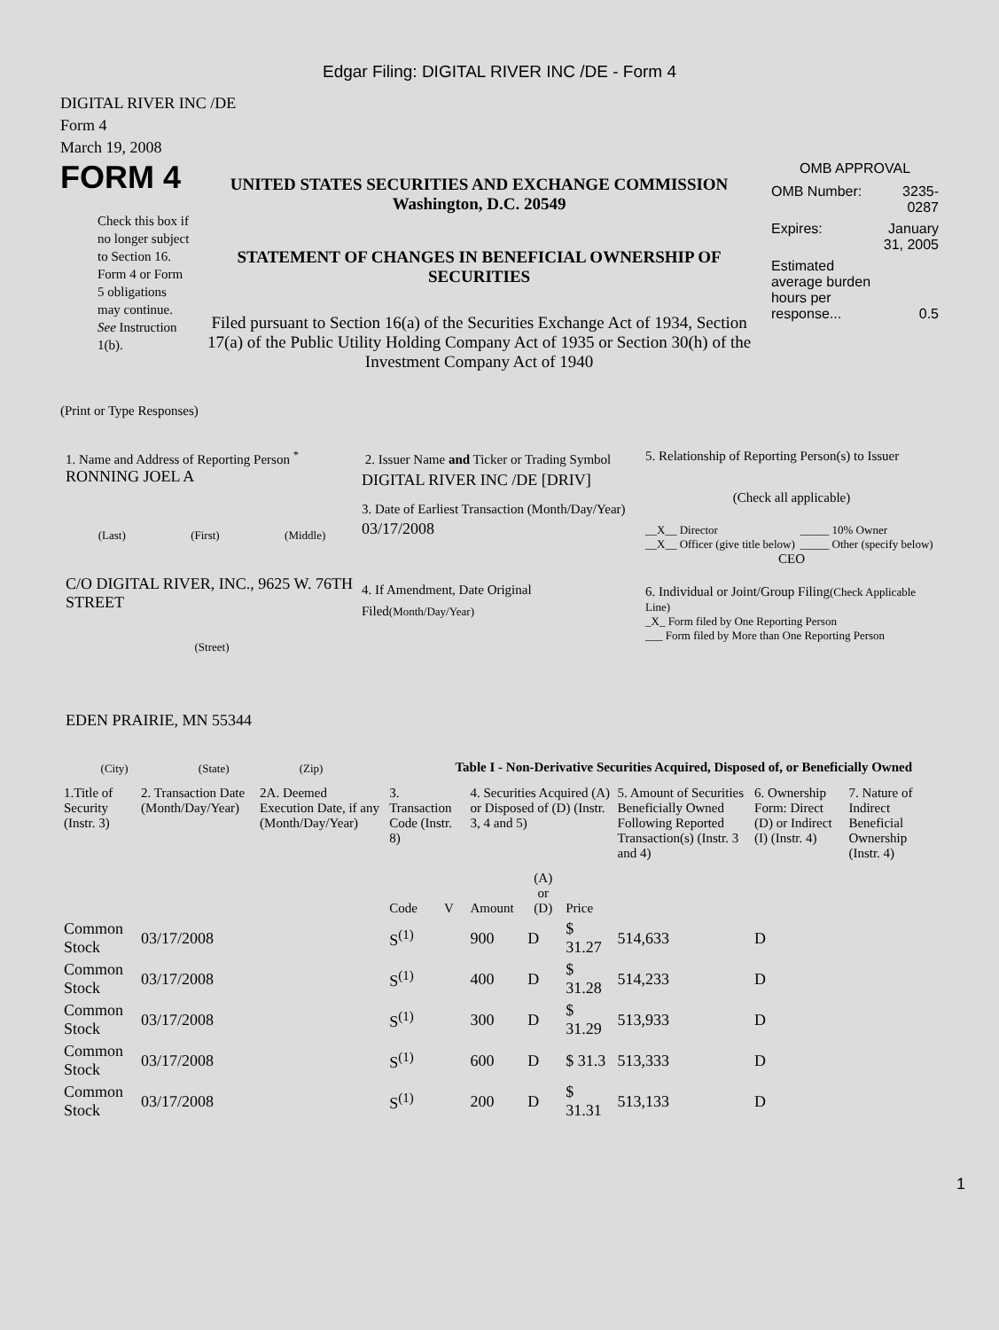Edgar Filing: DIGITAL RIVER INC /DE - Form 4
DIGITAL RIVER INC /DE
Form 4
March 19, 2008
FORM 4
Check this box if no longer subject to Section 16. Form 4 or Form 5 obligations may continue. See Instruction 1(b).
UNITED STATES SECURITIES AND EXCHANGE COMMISSION
Washington, D.C. 20549
STATEMENT OF CHANGES IN BENEFICIAL OWNERSHIP OF SECURITIES
Filed pursuant to Section 16(a) of the Securities Exchange Act of 1934, Section 17(a) of the Public Utility Holding Company Act of 1935 or Section 30(h) of the Investment Company Act of 1940
OMB APPROVAL
| OMB Number: | 3235-0287 |
| Expires: | January 31, 2005 |
| Estimated average burden hours per response... | 0.5 |
(Print or Type Responses)
1. Name and Address of Reporting Person <sup>*</sup>
RONNING JOEL A
(Last) (First) (Middle)
C/O DIGITAL RIVER, INC., 9625 W. 76TH STREET
(Street)
EDEN PRAIRIE, MN 55344
(City) (State) (Zip)
2. Issuer Name and Ticker or Trading Symbol
DIGITAL RIVER INC /DE [DRIV]
3. Date of Earliest Transaction (Month/Day/Year)
03/17/2008
4. If Amendment, Date Original Filed(Month/Day/Year)
5. Relationship of Reporting Person(s) to Issuer
(Check all applicable)
| __X__ Director | _____ 10% Owner |
| __X__ Officer (give title below) | _____ Other (specify below) |
CEO
6. Individual or Joint/Group Filing(Check Applicable Line)
_X_ Form filed by One Reporting Person
___ Form filed by More than One Reporting Person
Table I - Non-Derivative Securities Acquired, Disposed of, or Beneficially Owned
| 1.Title of Security (Instr. 3) | 2. Transaction Date (Month/Day/Year) | 2A. Deemed Execution Date, if any (Month/Day/Year) | 3. Transaction Code (Instr. 8) | | 4. Securities Acquired (A) or Disposed of (D) (Instr. 3, 4 and 5) | | | 5. Amount of Securities Beneficially Owned Following Reported Transaction(s) (Instr. 3 and 4) | 6. Ownership Form: Direct (D) or Indirect (I) (Instr. 4) | 7. Nature of Indirect Beneficial Ownership (Instr. 4) |
| --- | --- | --- | --- | --- | --- | --- | --- | --- | --- | --- |
| | | | Code | V | Amount | (A) or (D) | Price | | | |
| Common Stock | 03/17/2008 | | S<sup>(1)</sup> | | 900 | D | $ 31.27 | 514,633 | D | |
| Common Stock | 03/17/2008 | | S<sup>(1)</sup> | | 400 | D | $ 31.28 | 514,233 | D | |
| Common Stock | 03/17/2008 | | S<sup>(1)</sup> | | 300 | D | $ 31.29 | 513,933 | D | |
| Common Stock | 03/17/2008 | | S<sup>(1)</sup> | | 600 | D | $ 31.3 | 513,333 | D | |
| Common Stock | 03/17/2008 | | S<sup>(1)</sup> | | 200 | D | $ 31.31 | 513,133 | D | |
1